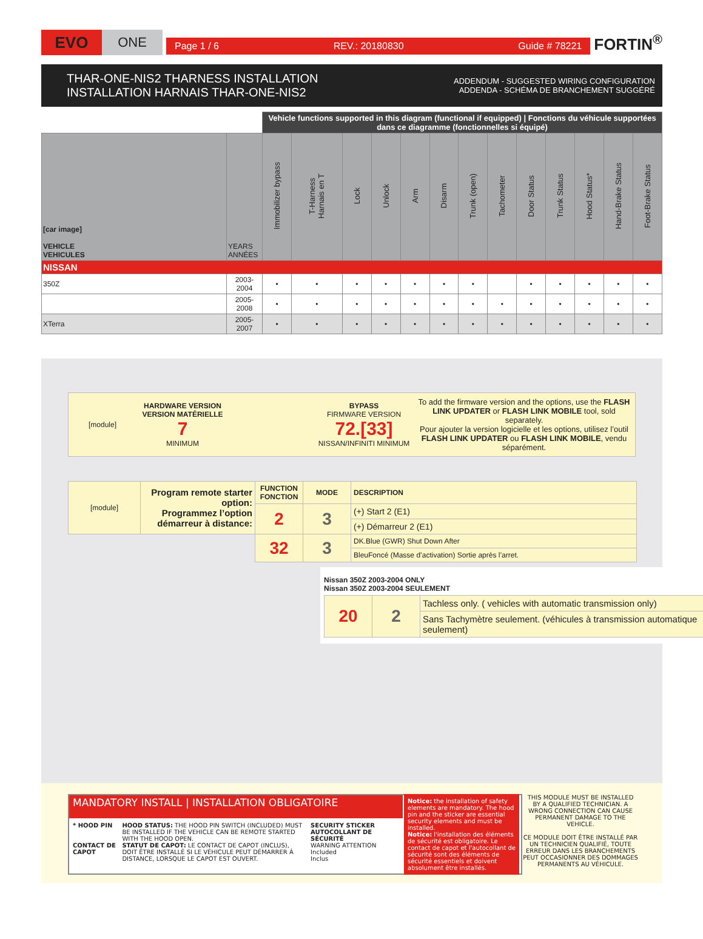EVO
ONE
Page 1 / 6 REV.: 20180830 Guide # 78221
FORTIN<sup>®</sup>
THAR-ONE-NIS2 THARNESS INSTALLATION
INSTALLATION HARNAIS THAR-ONE-NIS2
ADDENDUM - SUGGESTED WIRING CONFIGURATION
ADDENDA - SCHÉMA DE BRANCHEMENT SUGGÉRÉ
| | | Vehicle functions supported in this diagram (functional if equipped) / Fonctions du véhicule supportées dans ce diagramme (fonctionnelles si équipé) | | | | | | | | | | | | |
| --- | --- | --- | --- | --- | --- | --- | --- | --- | --- | --- | --- | --- | --- | --- |
| [car image] VEHICLE VEHICULES | YEARS ANNÉES | Immobilizer bypass | T-Harness Harnais en T | Lock | Unlock | Arm | Disarm | Trunk (open) | Tachometer | Door Status | Trunk Status | Hood Status* | Hand-Brake Status | Foot-Brake Status |
| NISSAN | | | | | | | | | | | | | | |
| 350Z | 2003-2004 | • | • | • | • | • | • | • | | • | • | • | • | • |
| | 2005-2008 | • | • | • | • | • | • | • | • | • | • | • | • | • |
| XTerra | 2005-2007 | • | • | • | • | • | • | • | • | • | • | • | • | • |
| [module] | HARDWARE VERSION VERSION MATÉRIELLE 7 MINIMUM | | BYPASS FIRMWARE VERSION 72.[33] NISSAN/INFINITI MINIMUM | To add the firmware version and the options, use the FLASH LINK UPDATER or FLASH LINK MOBILE tool, sold separately. Pour ajouter la version logicielle et les options, utilisez l’outil FLASH LINK UPDATER ou FLASH LINK MOBILE , vendu séparément. |
| [module] | Program remote starter option: Programmez l’option démarreur à distance: | FUNCTION FONCTION | MODE | DESCRIPTION |
| | | 2 | 3 | (+) Start 2 (E1) |
| | | | | (+) Démarreur 2 (E1) |
| | | 32 | 3 | DK.Blue (GWR) Shut Down After |
| | | | | BleuFoncé (Masse d’activation) Sortie après l’arret. |
Nissan 350Z 2003-2004 ONLY
Nissan 350Z 2003-2004 SEULEMENT
| 20 | 2 | Tachless only. ( vehicles with automatic transmission only) |
| | | Sans Tachymètre seulement. (véhicules à transmission automatique seulement) |
MANDATORY INSTALL | INSTALLATION OBLIGATOIRE
* HOOD PIN
CONTACT DE CAPOT
HOOD STATUS: THE HOOD PIN SWITCH (INCLUDED) MUST BE INSTALLED IF THE VEHICLE CAN BE REMOTE STARTED WITH THE HOOD OPEN.
STATUT DE CAPOT: LE CONTACT DE CAPOT (INCLUS), DOIT ÊTRE INSTALLÉ SI LE VÉHICULE PEUT DÉMARRER À DISTANCE, LORSQUE LE CAPOT EST OUVERT.
SECURITY STICKER
AUTOCOLLANT DE SÉCURITÉ
WARNING ATTENTION
Included
Inclus
Notice: the installation of safety elements are mandatory. The hood pin and the sticker are essential security elements and must be installed.
Notice: l'installation des éléments de sécurité est obligatoire. Le contact de capot et l'autocollant de sécurité sont des éléments de sécurité essentiels et doivent absolument être installés.
THIS MODULE MUST BE INSTALLED BY A QUALIFIED TECHNICIAN. A WRONG CONNECTION CAN CAUSE PERMANENT DAMAGE TO THE VEHICLE.
CE MODULE DOIT ÊTRE INSTALLÉ PAR UN TECHNICIEN QUALIFIÉ, TOUTE ERREUR DANS LES BRANCHEMENTS PEUT OCCASIONNER DES DOMMAGES PERMANENTS AU VÉHICULE.